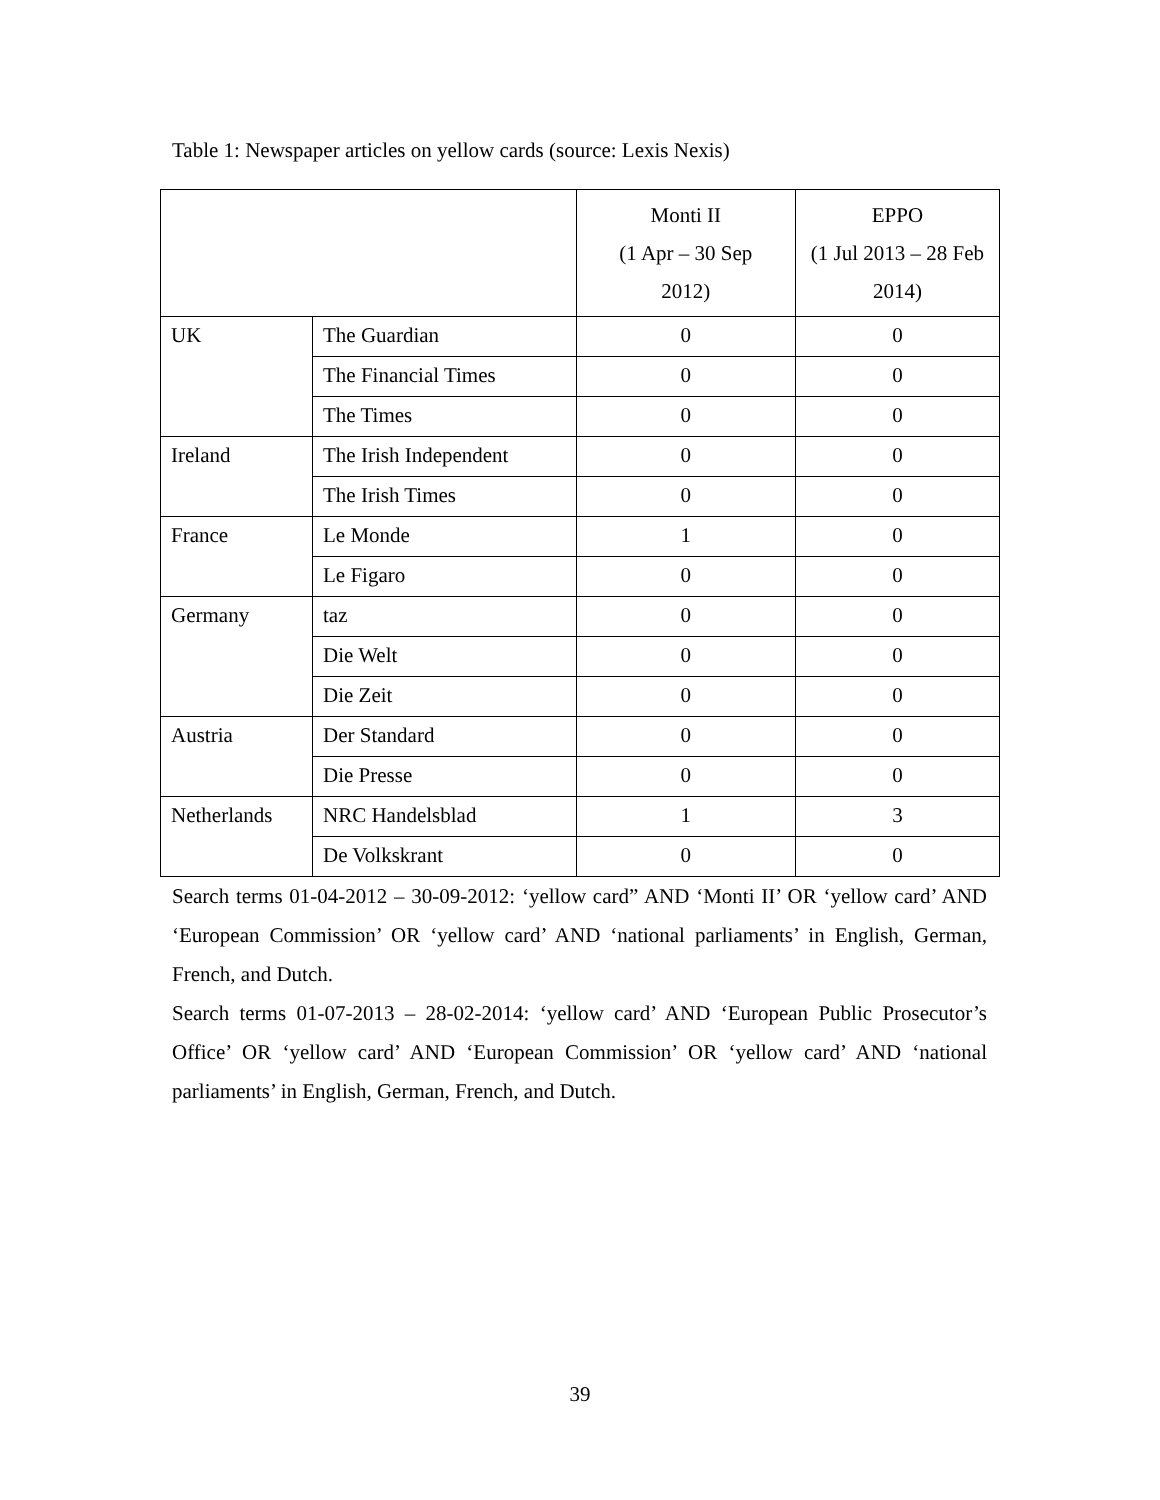Table 1: Newspaper articles on yellow cards (source: Lexis Nexis)
| | | Monti II (1 Apr – 30 Sep 2012) | EPPO (1 Jul 2013 – 28 Feb 2014) |
| UK | The Guardian | 0 | 0 |
| | The Financial Times | 0 | 0 |
| | The Times | 0 | 0 |
| Ireland | The Irish Independent | 0 | 0 |
| | The Irish Times | 0 | 0 |
| France | Le Monde | 1 | 0 |
| | Le Figaro | 0 | 0 |
| Germany | taz | 0 | 0 |
| | Die Welt | 0 | 0 |
| | Die Zeit | 0 | 0 |
| Austria | Der Standard | 0 | 0 |
| | Die Presse | 0 | 0 |
| Netherlands | NRC Handelsblad | 1 | 3 |
| | De Volkskrant | 0 | 0 |
Search terms 01-04-2012 – 30-09-2012: ‘yellow card” AND ‘Monti II’ OR ‘yellow card’ AND ‘European Commission’ OR ‘yellow card’ AND ‘national parliaments’ in English, German, French, and Dutch.
Search terms 01-07-2013 – 28-02-2014: ‘yellow card’ AND ‘European Public Prosecutor’s Office’ OR ‘yellow card’ AND ‘European Commission’ OR ‘yellow card’ AND ‘national parliaments’ in English, German, French, and Dutch.
39